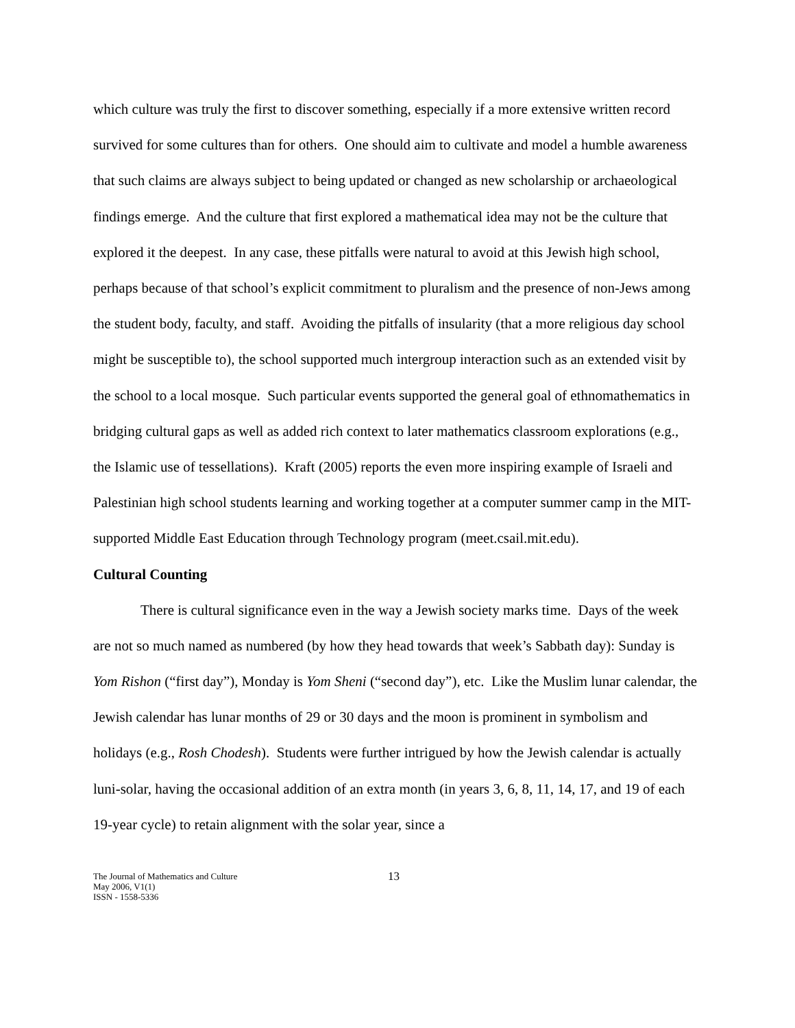which culture was truly the first to discover something, especially if a more extensive written record survived for some cultures than for others. One should aim to cultivate and model a humble awareness that such claims are always subject to being updated or changed as new scholarship or archaeological findings emerge. And the culture that first explored a mathematical idea may not be the culture that explored it the deepest. In any case, these pitfalls were natural to avoid at this Jewish high school, perhaps because of that school’s explicit commitment to pluralism and the presence of non-Jews among the student body, faculty, and staff. Avoiding the pitfalls of insularity (that a more religious day school might be susceptible to), the school supported much intergroup interaction such as an extended visit by the school to a local mosque. Such particular events supported the general goal of ethnomathematics in bridging cultural gaps as well as added rich context to later mathematics classroom explorations (e.g., the Islamic use of tessellations). Kraft (2005) reports the even more inspiring example of Israeli and Palestinian high school students learning and working together at a computer summer camp in the MIT-supported Middle East Education through Technology program (meet.csail.mit.edu).
Cultural Counting
There is cultural significance even in the way a Jewish society marks time. Days of the week are not so much named as numbered (by how they head towards that week’s Sabbath day): Sunday is Yom Rishon (“first day”), Monday is Yom Sheni (“second day”), etc. Like the Muslim lunar calendar, the Jewish calendar has lunar months of 29 or 30 days and the moon is prominent in symbolism and holidays (e.g., Rosh Chodesh). Students were further intrigued by how the Jewish calendar is actually luni-solar, having the occasional addition of an extra month (in years 3, 6, 8, 11, 14, 17, and 19 of each 19-year cycle) to retain alignment with the solar year, since a
The Journal of Mathematics and Culture
May 2006, V1(1)
ISSN - 1558-5336
13